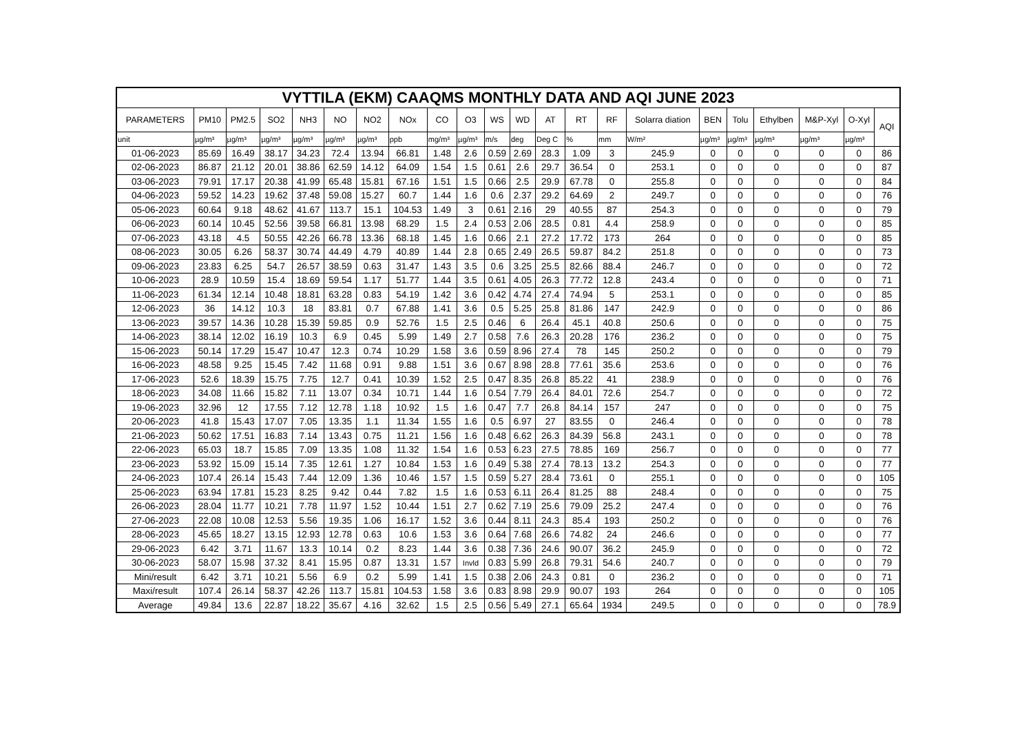| VYTTILA (EKM) CAAQMS MONTHLY DATA AND AQI JUNE 2023 | | | | | | | | | | | | | | | | | | | | | |
| --- | --- | --- | --- | --- | --- | --- | --- | --- | --- | --- | --- | --- | --- | --- | --- | --- | --- | --- | --- | --- | --- |
| PARAMETERS | PM10 | PM2.5 | SO2 | NH3 | NO | NO2 | NOx | CO | O3 | WS | WD | AT | RT | RF | Solarra diation | BEN | Tolu | Ethylben | M&P-Xyl | O-Xyl | AQI |
| unit | µg/m³ | µg/m³ | µg/m³ | µg/m³ | µg/m³ | µg/m³ | ppb | mg/m³ | µg/m³ | m/s | deg | Deg C | % | mm | W/m² | µg/m³ | µg/m³ | µg/m³ | µg/m³ | µg/m³ | |
| 01-06-2023 | 85.69 | 16.49 | 38.17 | 34.23 | 72.4 | 13.94 | 66.81 | 1.48 | 2.6 | 0.59 | 2.69 | 28.3 | 1.09 | 3 | 245.9 | 0 | 0 | 0 | 0 | 0 | 86 |
| 02-06-2023 | 86.87 | 21.12 | 20.01 | 38.86 | 62.59 | 14.12 | 64.09 | 1.54 | 1.5 | 0.61 | 2.6 | 29.7 | 36.54 | 0 | 253.1 | 0 | 0 | 0 | 0 | 0 | 87 |
| 03-06-2023 | 79.91 | 17.17 | 20.38 | 41.99 | 65.48 | 15.81 | 67.16 | 1.51 | 1.5 | 0.66 | 2.5 | 29.9 | 67.78 | 0 | 255.8 | 0 | 0 | 0 | 0 | 0 | 84 |
| 04-06-2023 | 59.52 | 14.23 | 19.62 | 37.48 | 59.08 | 15.27 | 60.7 | 1.44 | 1.6 | 0.6 | 2.37 | 29.2 | 64.69 | 2 | 249.7 | 0 | 0 | 0 | 0 | 0 | 76 |
| 05-06-2023 | 60.64 | 9.18 | 48.62 | 41.67 | 113.7 | 15.1 | 104.53 | 1.49 | 3 | 0.61 | 2.16 | 29 | 40.55 | 87 | 254.3 | 0 | 0 | 0 | 0 | 0 | 79 |
| 06-06-2023 | 60.14 | 10.45 | 52.56 | 39.58 | 66.81 | 13.98 | 68.29 | 1.5 | 2.4 | 0.53 | 2.06 | 28.5 | 0.81 | 4.4 | 258.9 | 0 | 0 | 0 | 0 | 0 | 85 |
| 07-06-2023 | 43.18 | 4.5 | 50.55 | 42.26 | 66.78 | 13.36 | 68.18 | 1.45 | 1.6 | 0.66 | 2.1 | 27.2 | 17.72 | 173 | 264 | 0 | 0 | 0 | 0 | 0 | 85 |
| 08-06-2023 | 30.05 | 6.26 | 58.37 | 30.74 | 44.49 | 4.79 | 40.89 | 1.44 | 2.8 | 0.65 | 2.49 | 26.5 | 59.87 | 84.2 | 251.8 | 0 | 0 | 0 | 0 | 0 | 73 |
| 09-06-2023 | 23.83 | 6.25 | 54.7 | 26.57 | 38.59 | 0.63 | 31.47 | 1.43 | 3.5 | 0.6 | 3.25 | 25.5 | 82.66 | 88.4 | 246.7 | 0 | 0 | 0 | 0 | 0 | 72 |
| 10-06-2023 | 28.9 | 10.59 | 15.4 | 18.69 | 59.54 | 1.17 | 51.77 | 1.44 | 3.5 | 0.61 | 4.05 | 26.3 | 77.72 | 12.8 | 243.4 | 0 | 0 | 0 | 0 | 0 | 71 |
| 11-06-2023 | 61.34 | 12.14 | 10.48 | 18.81 | 63.28 | 0.83 | 54.19 | 1.42 | 3.6 | 0.42 | 4.74 | 27.4 | 74.94 | 5 | 253.1 | 0 | 0 | 0 | 0 | 0 | 85 |
| 12-06-2023 | 36 | 14.12 | 10.3 | 18 | 83.81 | 0.7 | 67.88 | 1.41 | 3.6 | 0.5 | 5.25 | 25.8 | 81.86 | 147 | 242.9 | 0 | 0 | 0 | 0 | 0 | 86 |
| 13-06-2023 | 39.57 | 14.36 | 10.28 | 15.39 | 59.85 | 0.9 | 52.76 | 1.5 | 2.5 | 0.46 | 6 | 26.4 | 45.1 | 40.8 | 250.6 | 0 | 0 | 0 | 0 | 0 | 75 |
| 14-06-2023 | 38.14 | 12.02 | 16.19 | 10.3 | 6.9 | 0.45 | 5.99 | 1.49 | 2.7 | 0.58 | 7.6 | 26.3 | 20.28 | 176 | 236.2 | 0 | 0 | 0 | 0 | 0 | 75 |
| 15-06-2023 | 50.14 | 17.29 | 15.47 | 10.47 | 12.3 | 0.74 | 10.29 | 1.58 | 3.6 | 0.59 | 8.96 | 27.4 | 78 | 145 | 250.2 | 0 | 0 | 0 | 0 | 0 | 79 |
| 16-06-2023 | 48.58 | 9.25 | 15.45 | 7.42 | 11.68 | 0.91 | 9.88 | 1.51 | 3.6 | 0.67 | 8.98 | 28.8 | 77.61 | 35.6 | 253.6 | 0 | 0 | 0 | 0 | 0 | 76 |
| 17-06-2023 | 52.6 | 18.39 | 15.75 | 7.75 | 12.7 | 0.41 | 10.39 | 1.52 | 2.5 | 0.47 | 8.35 | 26.8 | 85.22 | 41 | 238.9 | 0 | 0 | 0 | 0 | 0 | 76 |
| 18-06-2023 | 34.08 | 11.66 | 15.82 | 7.11 | 13.07 | 0.34 | 10.71 | 1.44 | 1.6 | 0.54 | 7.79 | 26.4 | 84.01 | 72.6 | 254.7 | 0 | 0 | 0 | 0 | 0 | 72 |
| 19-06-2023 | 32.96 | 12 | 17.55 | 7.12 | 12.78 | 1.18 | 10.92 | 1.5 | 1.6 | 0.47 | 7.7 | 26.8 | 84.14 | 157 | 247 | 0 | 0 | 0 | 0 | 0 | 75 |
| 20-06-2023 | 41.8 | 15.43 | 17.07 | 7.05 | 13.35 | 1.1 | 11.34 | 1.55 | 1.6 | 0.5 | 6.97 | 27 | 83.55 | 0 | 246.4 | 0 | 0 | 0 | 0 | 0 | 78 |
| 21-06-2023 | 50.62 | 17.51 | 16.83 | 7.14 | 13.43 | 0.75 | 11.21 | 1.56 | 1.6 | 0.48 | 6.62 | 26.3 | 84.39 | 56.8 | 243.1 | 0 | 0 | 0 | 0 | 0 | 78 |
| 22-06-2023 | 65.03 | 18.7 | 15.85 | 7.09 | 13.35 | 1.08 | 11.32 | 1.54 | 1.6 | 0.53 | 6.23 | 27.5 | 78.85 | 169 | 256.7 | 0 | 0 | 0 | 0 | 0 | 77 |
| 23-06-2023 | 53.92 | 15.09 | 15.14 | 7.35 | 12.61 | 1.27 | 10.84 | 1.53 | 1.6 | 0.49 | 5.38 | 27.4 | 78.13 | 13.2 | 254.3 | 0 | 0 | 0 | 0 | 0 | 77 |
| 24-06-2023 | 107.4 | 26.14 | 15.43 | 7.44 | 12.09 | 1.36 | 10.46 | 1.57 | 1.5 | 0.59 | 5.27 | 28.4 | 73.61 | 0 | 255.1 | 0 | 0 | 0 | 0 | 0 | 105 |
| 25-06-2023 | 63.94 | 17.81 | 15.23 | 8.25 | 9.42 | 0.44 | 7.82 | 1.5 | 1.6 | 0.53 | 6.11 | 26.4 | 81.25 | 88 | 248.4 | 0 | 0 | 0 | 0 | 0 | 75 |
| 26-06-2023 | 28.04 | 11.77 | 10.21 | 7.78 | 11.97 | 1.52 | 10.44 | 1.51 | 2.7 | 0.62 | 7.19 | 25.6 | 79.09 | 25.2 | 247.4 | 0 | 0 | 0 | 0 | 0 | 76 |
| 27-06-2023 | 22.08 | 10.08 | 12.53 | 5.56 | 19.35 | 1.06 | 16.17 | 1.52 | 3.6 | 0.44 | 8.11 | 24.3 | 85.4 | 193 | 250.2 | 0 | 0 | 0 | 0 | 0 | 76 |
| 28-06-2023 | 45.65 | 18.27 | 13.15 | 12.93 | 12.78 | 0.63 | 10.6 | 1.53 | 3.6 | 0.64 | 7.68 | 26.6 | 74.82 | 24 | 246.6 | 0 | 0 | 0 | 0 | 0 | 77 |
| 29-06-2023 | 6.42 | 3.71 | 11.67 | 13.3 | 10.14 | 0.2 | 8.23 | 1.44 | 3.6 | 0.38 | 7.36 | 24.6 | 90.07 | 36.2 | 245.9 | 0 | 0 | 0 | 0 | 0 | 72 |
| 30-06-2023 | 58.07 | 15.98 | 37.32 | 8.41 | 15.95 | 0.87 | 13.31 | 1.57 | Invld | 0.83 | 5.99 | 26.8 | 79.31 | 54.6 | 240.7 | 0 | 0 | 0 | 0 | 0 | 79 |
| Mini/result | 6.42 | 3.71 | 10.21 | 5.56 | 6.9 | 0.2 | 5.99 | 1.41 | 1.5 | 0.38 | 2.06 | 24.3 | 0.81 | 0 | 236.2 | 0 | 0 | 0 | 0 | 0 | 71 |
| Maxi/result | 107.4 | 26.14 | 58.37 | 42.26 | 113.7 | 15.81 | 104.53 | 1.58 | 3.6 | 0.83 | 8.98 | 29.9 | 90.07 | 193 | 264 | 0 | 0 | 0 | 0 | 0 | 105 |
| Average | 49.84 | 13.6 | 22.87 | 18.22 | 35.67 | 4.16 | 32.62 | 1.5 | 2.5 | 0.56 | 5.49 | 27.1 | 65.64 | 1934 | 249.5 | 0 | 0 | 0 | 0 | 0 | 78.9 |